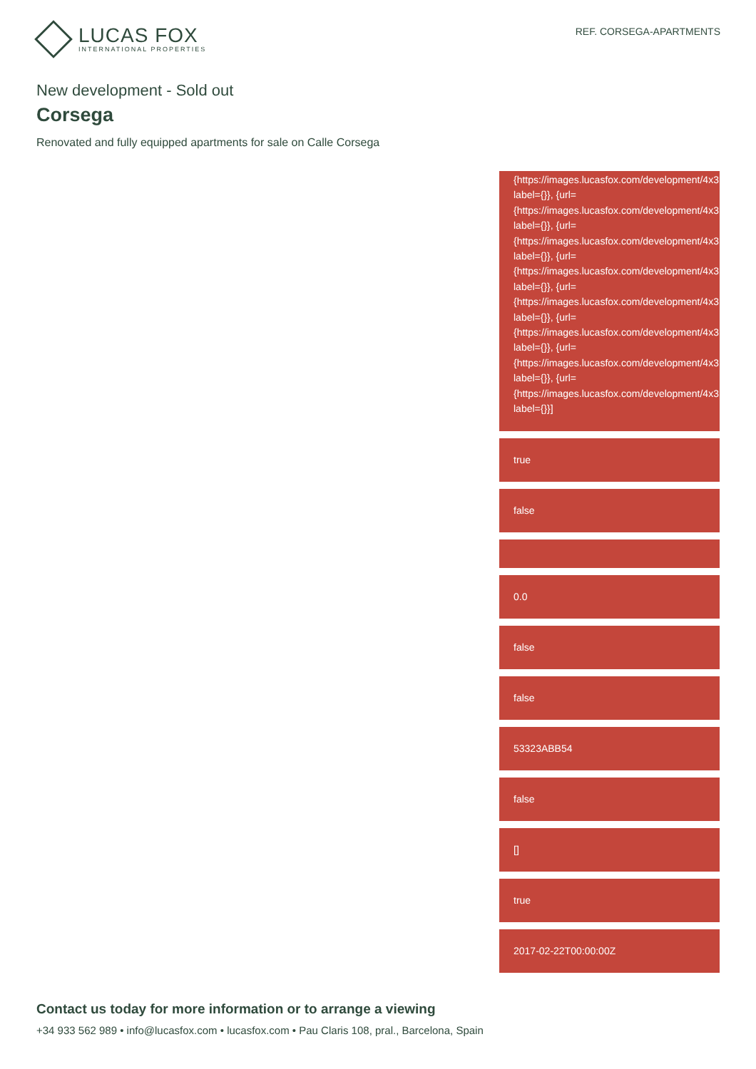LUCAS FOX
INTERNATIONAL PROPERTIES
REF. CORSEGA-APARTMENTS
New development - Sold out
Corsega
Renovated and fully equipped apartments for sale on Calle Corsega
{https://images.lucasfox.com/development/4x3
label={}}, {url=
{https://images.lucasfox.com/development/4x3
label={}}, {url=
{https://images.lucasfox.com/development/4x3
label={}}, {url=
{https://images.lucasfox.com/development/4x3
label={}}, {url=
{https://images.lucasfox.com/development/4x3
label={}}, {url=
{https://images.lucasfox.com/development/4x3
label={}}, {url=
{https://images.lucasfox.com/development/4x3
label={}}, {url=
{https://images.lucasfox.com/development/4x3
label={}}]
true
false
0.0
false
false
53323ABB54
false
[]
true
2017-02-22T00:00:00Z
Contact us today for more information or to arrange a viewing
+34 933 562 989 • info@lucasfox.com • lucasfox.com • Pau Claris 108, pral., Barcelona, Spain